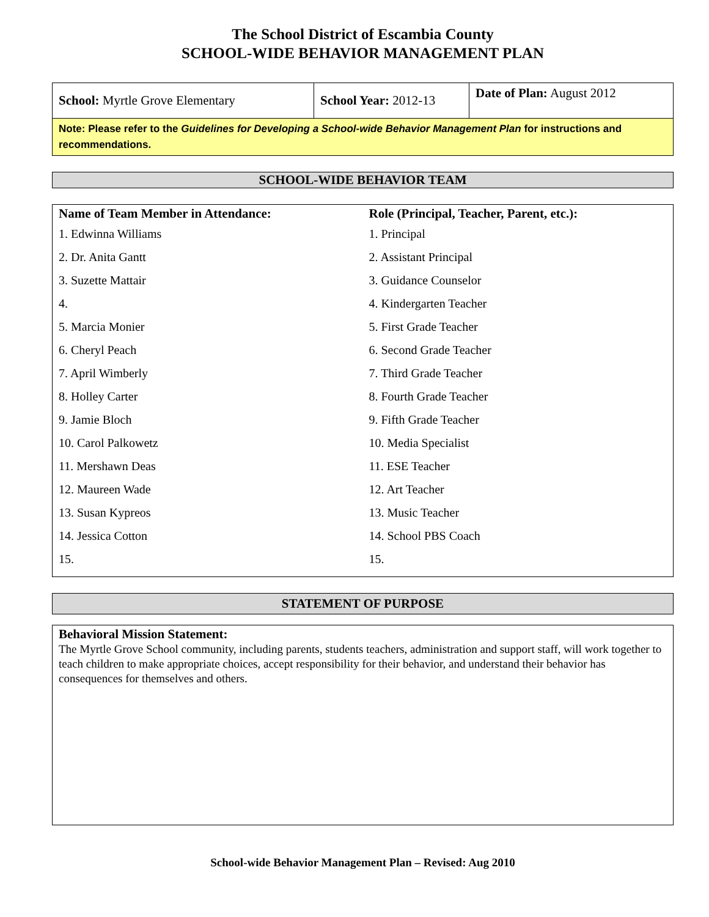The School District of Escambia County
SCHOOL-WIDE BEHAVIOR MANAGEMENT PLAN
| School: Myrtle Grove Elementary | School Year: 2012-13 | Date of Plan: August 2012 |
| Note: Please refer to the Guidelines for Developing a School-wide Behavior Management Plan for instructions and recommendations. | | |
SCHOOL-WIDE BEHAVIOR TEAM
Name of Team Member in Attendance:
1. Edwinna Williams
2. Dr. Anita Gantt
3. Suzette Mattair
4.
5. Marcia Monier
6. Cheryl Peach
7. April Wimberly
8. Holley Carter
9. Jamie Bloch
10. Carol Palkowetz
11. Mershawn Deas
12. Maureen Wade
13. Susan Kypreos
14. Jessica Cotton
15.
Role (Principal, Teacher, Parent, etc.):
1. Principal
2. Assistant Principal
3. Guidance Counselor
4. Kindergarten Teacher
5. First Grade Teacher
6. Second Grade Teacher
7. Third Grade Teacher
8. Fourth Grade Teacher
9. Fifth Grade Teacher
10. Media Specialist
11. ESE Teacher
12. Art Teacher
13. Music Teacher
14. School PBS Coach
15.
STATEMENT OF PURPOSE
Behavioral Mission Statement:
The Myrtle Grove School community, including parents, students teachers, administration and support staff, will work together to teach children to make appropriate choices, accept responsibility for their behavior, and understand their behavior has consequences for themselves and others.
School-wide Behavior Management Plan – Revised: Aug 2010